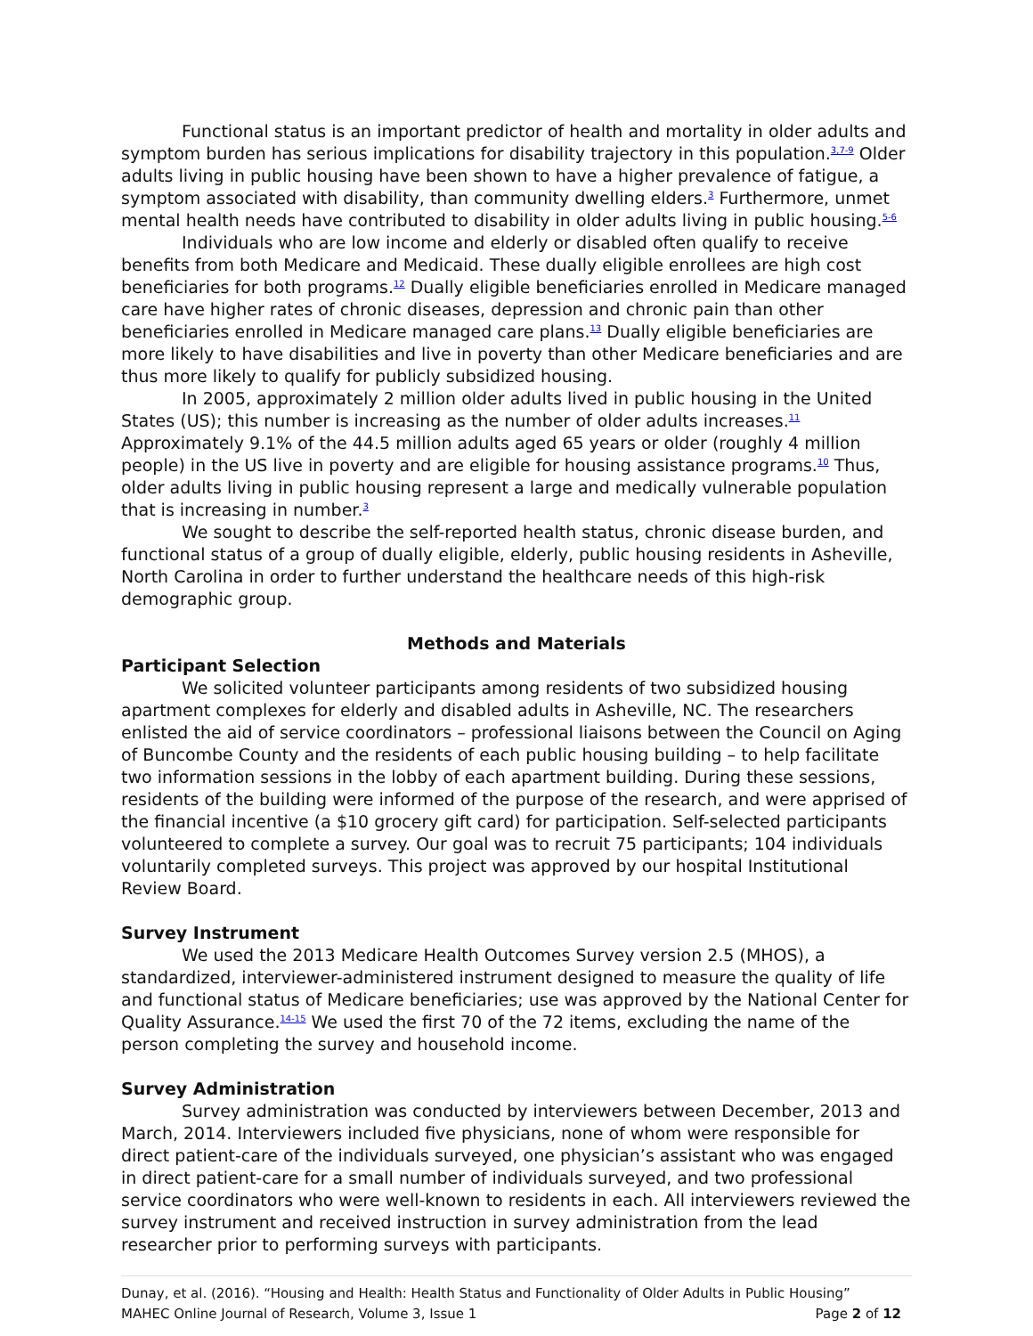Functional status is an important predictor of health and mortality in older adults and symptom burden has serious implications for disability trajectory in this population.<sup>3,7-9</sup> Older adults living in public housing have been shown to have a higher prevalence of fatigue, a symptom associated with disability, than community dwelling elders.<sup>3</sup> Furthermore, unmet mental health needs have contributed to disability in older adults living in public housing.<sup>5-6</sup>
Individuals who are low income and elderly or disabled often qualify to receive benefits from both Medicare and Medicaid. These dually eligible enrollees are high cost beneficiaries for both programs.<sup>12</sup> Dually eligible beneficiaries enrolled in Medicare managed care have higher rates of chronic diseases, depression and chronic pain than other beneficiaries enrolled in Medicare managed care plans.<sup>13</sup> Dually eligible beneficiaries are more likely to have disabilities and live in poverty than other Medicare beneficiaries and are thus more likely to qualify for publicly subsidized housing.
In 2005, approximately 2 million older adults lived in public housing in the United States (US); this number is increasing as the number of older adults increases.<sup>11</sup> Approximately 9.1% of the 44.5 million adults aged 65 years or older (roughly 4 million people) in the US live in poverty and are eligible for housing assistance programs.<sup>10</sup> Thus, older adults living in public housing represent a large and medically vulnerable population that is increasing in number.<sup>3</sup>
We sought to describe the self-reported health status, chronic disease burden, and functional status of a group of dually eligible, elderly, public housing residents in Asheville, North Carolina in order to further understand the healthcare needs of this high-risk demographic group.
Methods and Materials
Participant Selection
We solicited volunteer participants among residents of two subsidized housing apartment complexes for elderly and disabled adults in Asheville, NC. The researchers enlisted the aid of service coordinators – professional liaisons between the Council on Aging of Buncombe County and the residents of each public housing building – to help facilitate two information sessions in the lobby of each apartment building. During these sessions, residents of the building were informed of the purpose of the research, and were apprised of the financial incentive (a $10 grocery gift card) for participation. Self-selected participants volunteered to complete a survey. Our goal was to recruit 75 participants; 104 individuals voluntarily completed surveys. This project was approved by our hospital Institutional Review Board.
Survey Instrument
We used the 2013 Medicare Health Outcomes Survey version 2.5 (MHOS), a standardized, interviewer-administered instrument designed to measure the quality of life and functional status of Medicare beneficiaries; use was approved by the National Center for Quality Assurance.<sup>14-15</sup> We used the first 70 of the 72 items, excluding the name of the person completing the survey and household income.
Survey Administration
Survey administration was conducted by interviewers between December, 2013 and March, 2014. Interviewers included five physicians, none of whom were responsible for direct patient-care of the individuals surveyed, one physician’s assistant who was engaged in direct patient-care for a small number of individuals surveyed, and two professional service coordinators who were well-known to residents in each. All interviewers reviewed the survey instrument and received instruction in survey administration from the lead researcher prior to performing surveys with participants.
Dunay, et al. (2016). “Housing and Health: Health Status and Functionality of Older Adults in Public Housing”
MAHEC Online Journal of Research, Volume 3, Issue 1 Page 2 of 12